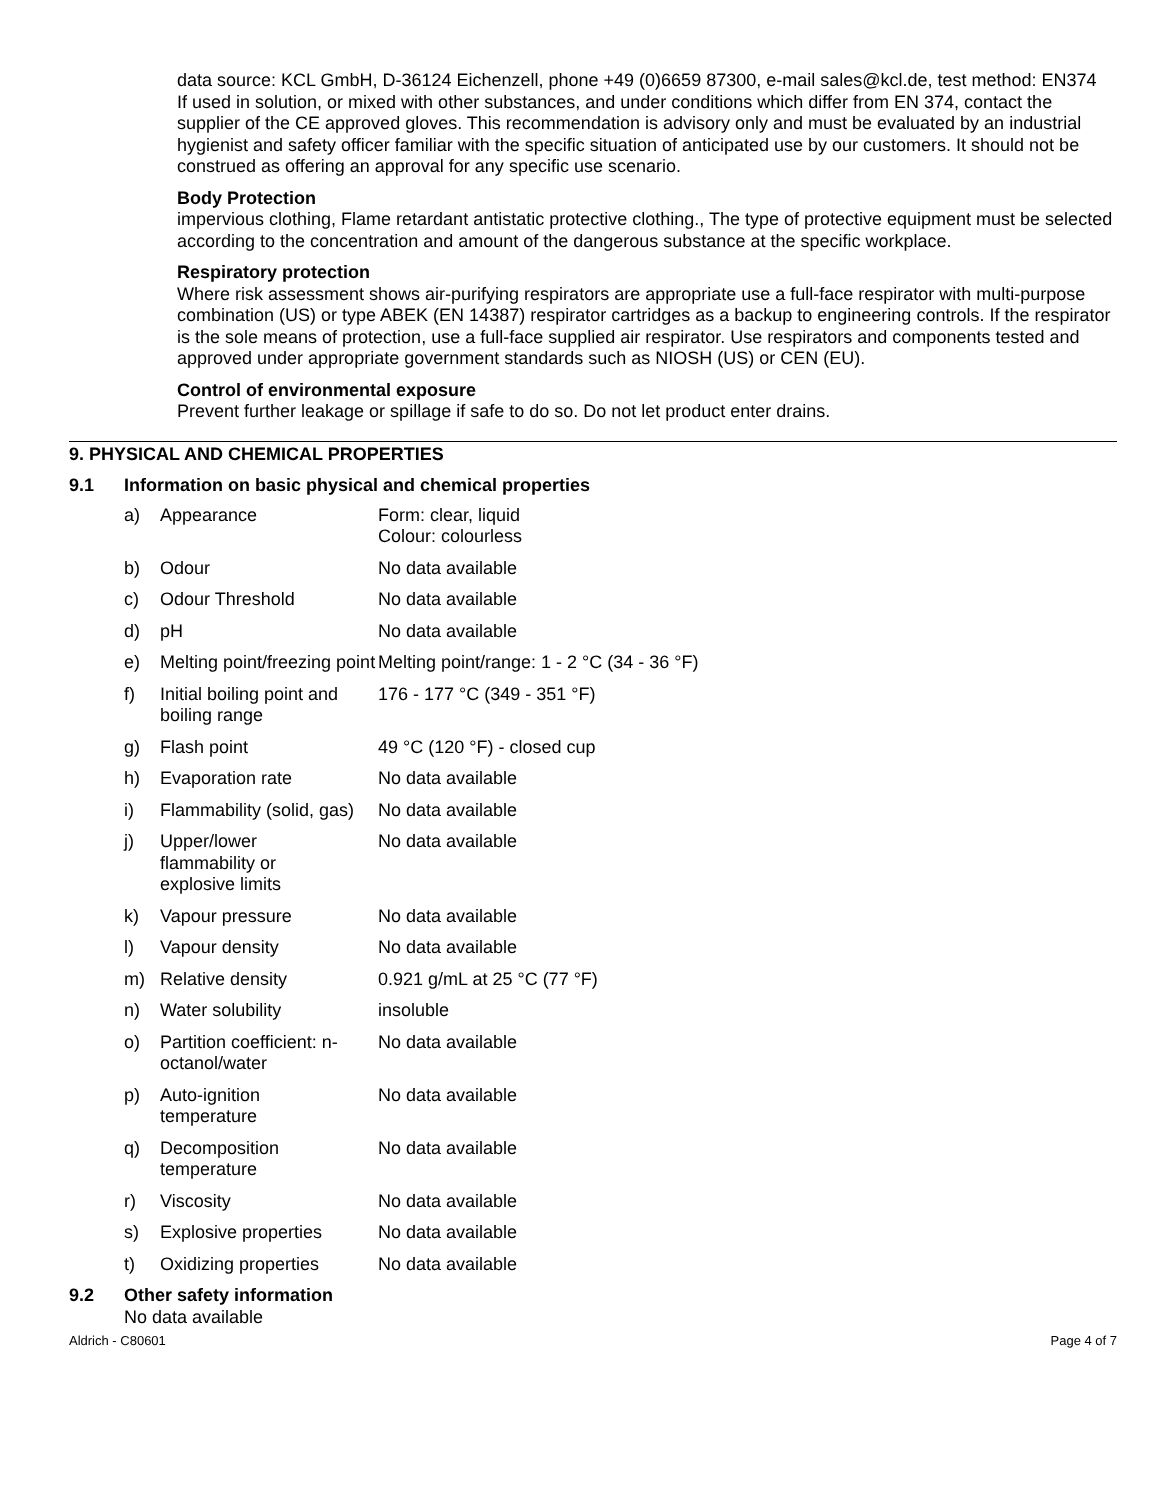data source: KCL GmbH, D-36124 Eichenzell, phone +49 (0)6659 87300, e-mail sales@kcl.de, test method: EN374
If used in solution, or mixed with other substances, and under conditions which differ from EN 374, contact the supplier of the CE approved gloves. This recommendation is advisory only and must be evaluated by an industrial hygienist and safety officer familiar with the specific situation of anticipated use by our customers. It should not be construed as offering an approval for any specific use scenario.
Body Protection
impervious clothing, Flame retardant antistatic protective clothing., The type of protective equipment must be selected according to the concentration and amount of the dangerous substance at the specific workplace.
Respiratory protection
Where risk assessment shows air-purifying respirators are appropriate use a full-face respirator with multi-purpose combination (US) or type ABEK (EN 14387) respirator cartridges as a backup to engineering controls. If the respirator is the sole means of protection, use a full-face supplied air respirator. Use respirators and components tested and approved under appropriate government standards such as NIOSH (US) or CEN (EU).
Control of environmental exposure
Prevent further leakage or spillage if safe to do so. Do not let product enter drains.
9. PHYSICAL AND CHEMICAL PROPERTIES
9.1 Information on basic physical and chemical properties
| a) | Appearance | Form: clear, liquid Colour: colourless |
| b) | Odour | No data available |
| c) | Odour Threshold | No data available |
| d) | pH | No data available |
| e) | Melting point/freezing point | Melting point/range: 1 - 2 °C (34 - 36 °F) |
| f) | Initial boiling point and boiling range | 176 - 177 °C (349 - 351 °F) |
| g) | Flash point | 49 °C (120 °F) - closed cup |
| h) | Evaporation rate | No data available |
| i) | Flammability (solid, gas) | No data available |
| j) | Upper/lower flammability or explosive limits | No data available |
| k) | Vapour pressure | No data available |
| l) | Vapour density | No data available |
| m) | Relative density | 0.921 g/mL at 25 °C (77 °F) |
| n) | Water solubility | insoluble |
| o) | Partition coefficient: n-octanol/water | No data available |
| p) | Auto-ignition temperature | No data available |
| q) | Decomposition temperature | No data available |
| r) | Viscosity | No data available |
| s) | Explosive properties | No data available |
| t) | Oxidizing properties | No data available |
9.2 Other safety information
No data available
Aldrich - C80601 Page 4 of 7